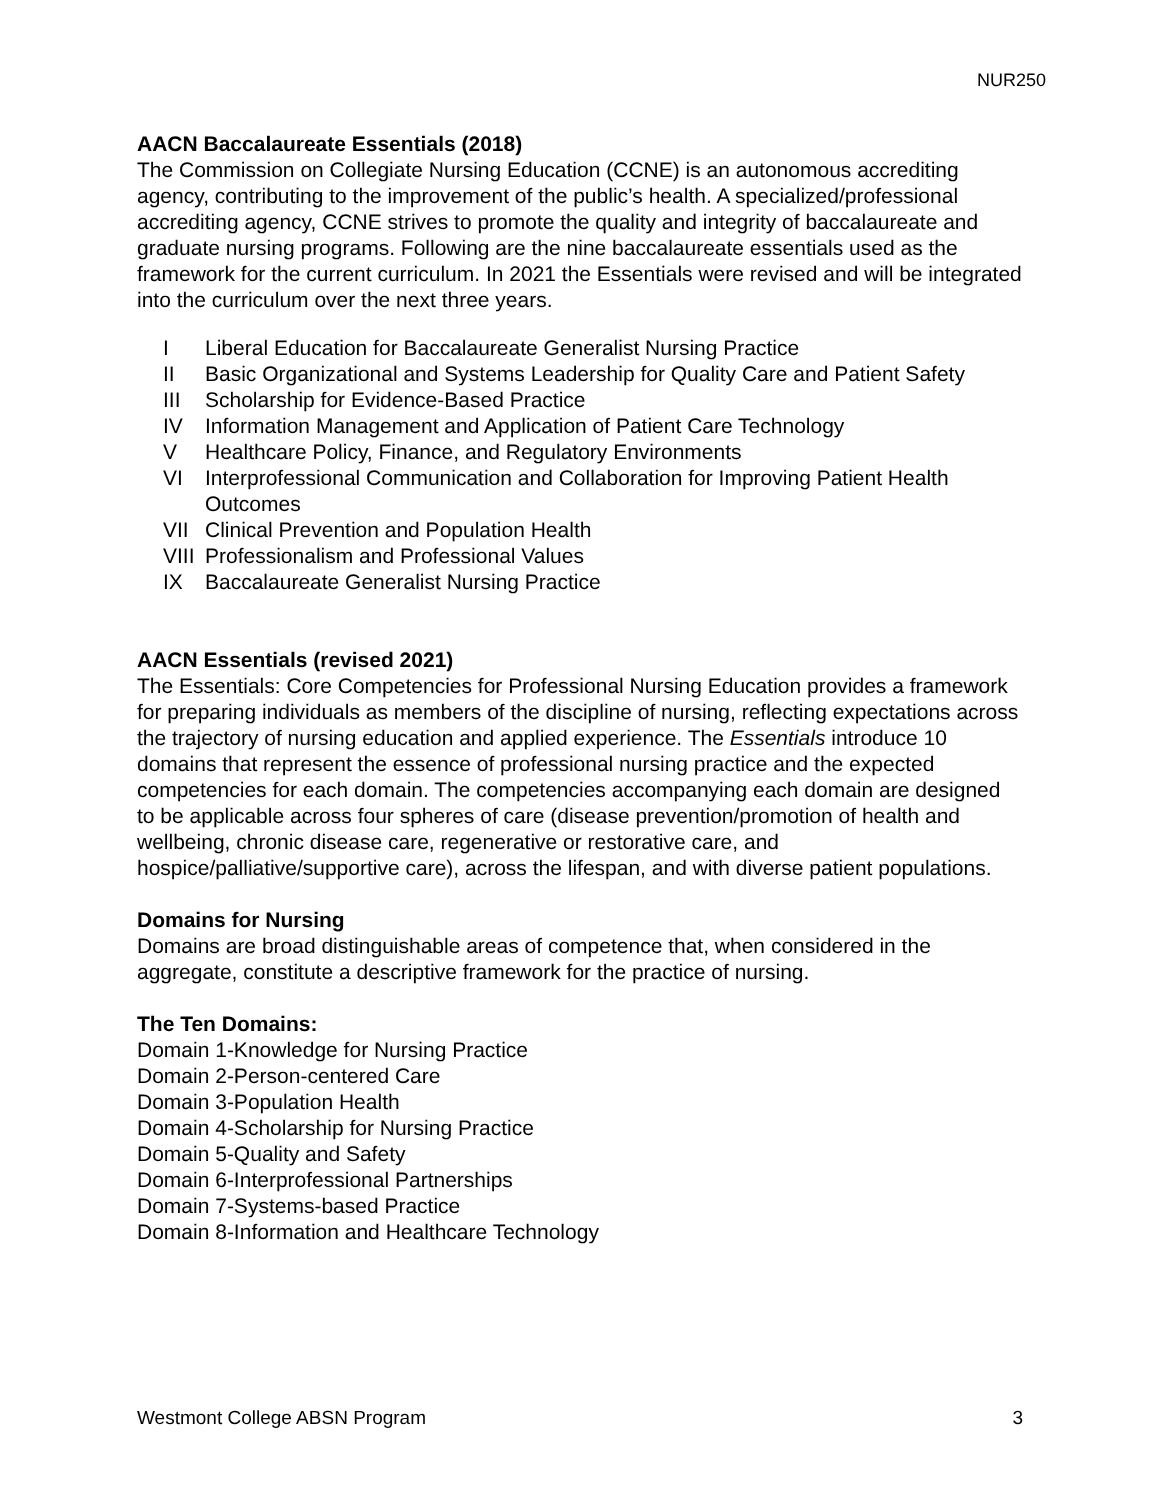NUR250
AACN Baccalaureate Essentials (2018)
The Commission on Collegiate Nursing Education (CCNE) is an autonomous accrediting agency, contributing to the improvement of the public’s health. A specialized/professional accrediting agency, CCNE strives to promote the quality and integrity of baccalaureate and graduate nursing programs. Following are the nine baccalaureate essentials used as the framework for the current curriculum. In 2021 the Essentials were revised and will be integrated into the curriculum over the next three years.
I Liberal Education for Baccalaureate Generalist Nursing Practice
II Basic Organizational and Systems Leadership for Quality Care and Patient Safety
III Scholarship for Evidence-Based Practice
IV Information Management and Application of Patient Care Technology
V Healthcare Policy, Finance, and Regulatory Environments
VI Interprofessional Communication and Collaboration for Improving Patient Health Outcomes
VII Clinical Prevention and Population Health
VIII Professionalism and Professional Values
IX Baccalaureate Generalist Nursing Practice
AACN Essentials (revised 2021)
The Essentials: Core Competencies for Professional Nursing Education provides a framework for preparing individuals as members of the discipline of nursing, reflecting expectations across the trajectory of nursing education and applied experience. The Essentials introduce 10 domains that represent the essence of professional nursing practice and the expected competencies for each domain. The competencies accompanying each domain are designed to be applicable across four spheres of care (disease prevention/promotion of health and wellbeing, chronic disease care, regenerative or restorative care, and hospice/palliative/supportive care), across the lifespan, and with diverse patient populations.
Domains for Nursing
Domains are broad distinguishable areas of competence that, when considered in the aggregate, constitute a descriptive framework for the practice of nursing.
The Ten Domains:
Domain 1-Knowledge for Nursing Practice
Domain 2-Person-centered Care
Domain 3-Population Health
Domain 4-Scholarship for Nursing Practice
Domain 5-Quality and Safety
Domain 6-Interprofessional Partnerships
Domain 7-Systems-based Practice
Domain 8-Information and Healthcare Technology
Westmont College ABSN Program 3